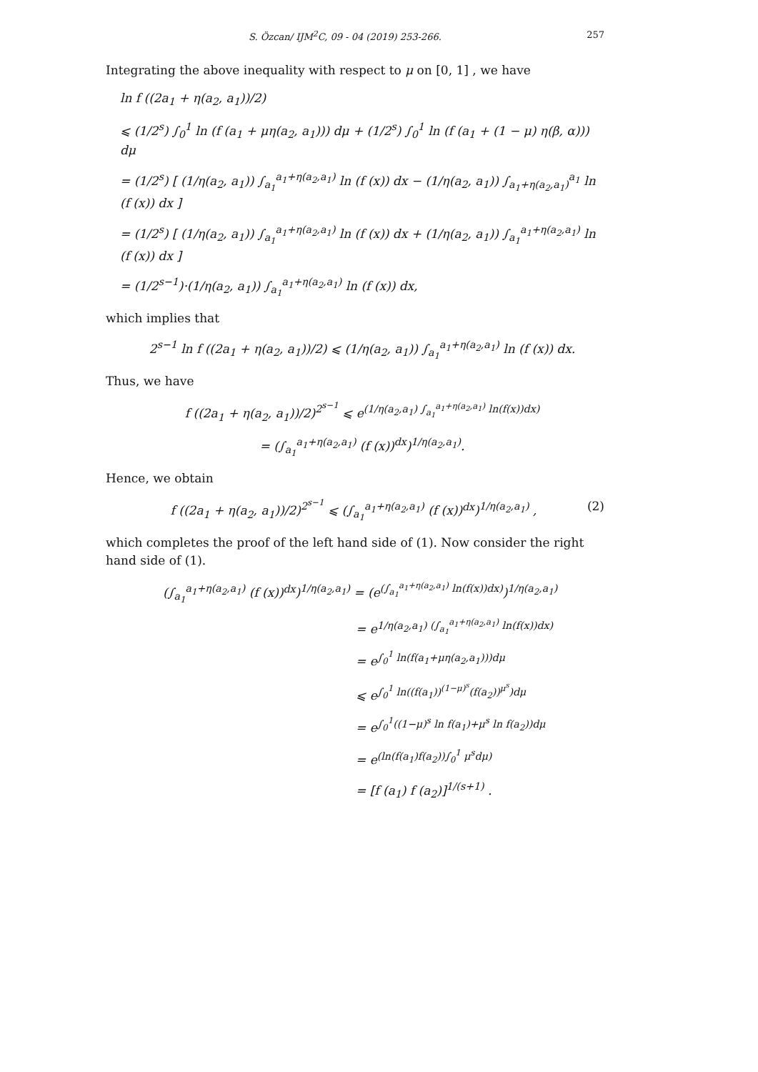S. Özcan/ IJM<sup>2</sup>C, 09 - 04 (2019) 253-266. 257
Integrating the above inequality with respect to μ on [0, 1] , we have
ln f ((2a<sub>1</sub> + η(a<sub>2</sub>, a<sub>1</sub>))/2)
⩽ (1/2<sup>s</sup>) ∫<sub>0</sub><sup>1</sup> ln (f (a<sub>1</sub> + μη(a<sub>2</sub>, a<sub>1</sub>))) dμ + (1/2<sup>s</sup>) ∫<sub>0</sub><sup>1</sup> ln (f (a<sub>1</sub> + (1 − μ) η(β, α))) dμ
= (1/2<sup>s</sup>) [ (1/η(a<sub>2</sub>, a<sub>1</sub>)) ∫<sub>a<sub>1</sub></sub><sup>a<sub>1</sub>+η(a<sub>2</sub>,a<sub>1</sub>)</sup> ln (f (x)) dx − (1/η(a<sub>2</sub>, a<sub>1</sub>)) ∫<sub>a<sub>1</sub>+η(a<sub>2</sub>,a<sub>1</sub>)</sub><sup>a<sub>1</sub></sup> ln (f (x)) dx ]
= (1/2<sup>s</sup>) [ (1/η(a<sub>2</sub>, a<sub>1</sub>)) ∫<sub>a<sub>1</sub></sub><sup>a<sub>1</sub>+η(a<sub>2</sub>,a<sub>1</sub>)</sup> ln (f (x)) dx + (1/η(a<sub>2</sub>, a<sub>1</sub>)) ∫<sub>a<sub>1</sub></sub><sup>a<sub>1</sub>+η(a<sub>2</sub>,a<sub>1</sub>)</sup> ln (f (x)) dx ]
= (1/2<sup>s−1</sup>)·(1/η(a<sub>2</sub>, a<sub>1</sub>)) ∫<sub>a<sub>1</sub></sub><sup>a<sub>1</sub>+η(a<sub>2</sub>,a<sub>1</sub>)</sup> ln (f (x)) dx,
which implies that
2<sup>s−1</sup> ln f ((2a<sub>1</sub> + η(a<sub>2</sub>, a<sub>1</sub>))/2) ⩽ (1/η(a<sub>2</sub>, a<sub>1</sub>)) ∫<sub>a<sub>1</sub></sub><sup>a<sub>1</sub>+η(a<sub>2</sub>,a<sub>1</sub>)</sup> ln (f (x)) dx.
Thus, we have
f ((2a<sub>1</sub> + η(a<sub>2</sub>, a<sub>1</sub>))/2)<sup>2<sup>s−1</sup></sup> ⩽ e<sup>(1/η(a<sub>2</sub>,a<sub>1</sub>) ∫<sub>a<sub>1</sub></sub><sup>a<sub>1</sub>+η(a<sub>2</sub>,a<sub>1</sub>)</sup> ln(f(x))dx)</sup>
= (∫<sub>a<sub>1</sub></sub><sup>a<sub>1</sub>+η(a<sub>2</sub>,a<sub>1</sub>)</sup> (f (x))<sup>dx</sup>)<sup>1/η(a<sub>2</sub>,a<sub>1</sub>)</sup>.
Hence, we obtain
(2) f ((2a<sub>1</sub> + η(a<sub>2</sub>, a<sub>1</sub>))/2)<sup>2<sup>s−1</sup></sup> ⩽ (∫<sub>a<sub>1</sub></sub><sup>a<sub>1</sub>+η(a<sub>2</sub>,a<sub>1</sub>)</sup> (f (x))<sup>dx</sup>)<sup>1/η(a<sub>2</sub>,a<sub>1</sub>)</sup> ,
which completes the proof of the left hand side of (1). Now consider the right hand side of (1).
(∫<sub>a<sub>1</sub></sub><sup>a<sub>1</sub>+η(a<sub>2</sub>,a<sub>1</sub>)</sup> (f (x))<sup>dx</sup>)<sup>1/η(a<sub>2</sub>,a<sub>1</sub>)</sup> = (e<sup>(∫<sub>a<sub>1</sub></sub><sup>a<sub>1</sub>+η(a<sub>2</sub>,a<sub>1</sub>)</sup> ln(f(x))dx)</sup>)<sup>1/η(a<sub>2</sub>,a<sub>1</sub>)</sup>
= e<sup>1/η(a<sub>2</sub>,a<sub>1</sub>) (∫<sub>a<sub>1</sub></sub><sup>a<sub>1</sub>+η(a<sub>2</sub>,a<sub>1</sub>)</sup> ln(f(x))dx)</sup>
= e<sup>∫<sub>0</sub><sup>1</sup> ln(f(a<sub>1</sub>+μη(a<sub>2</sub>,a<sub>1</sub>)))dμ</sup>
⩽ e<sup>∫<sub>0</sub><sup>1</sup> ln((f(a<sub>1</sub>))<sup>(1−μ)<sup>s</sup></sup>(f(a<sub>2</sub>))<sup>μ<sup>s</sup></sup>)dμ</sup>
= e<sup>∫<sub>0</sub><sup>1</sup>((1−μ)<sup>s</sup> ln f(a<sub>1</sub>)+μ<sup>s</sup> ln f(a<sub>2</sub>))dμ</sup>
= e<sup>(ln(f(a<sub>1</sub>)f(a<sub>2</sub>))∫<sub>0</sub><sup>1</sup> μ<sup>s</sup>dμ)</sup>
= [f (a<sub>1</sub>) f (a<sub>2</sub>)]<sup>1/(s+1)</sup> .